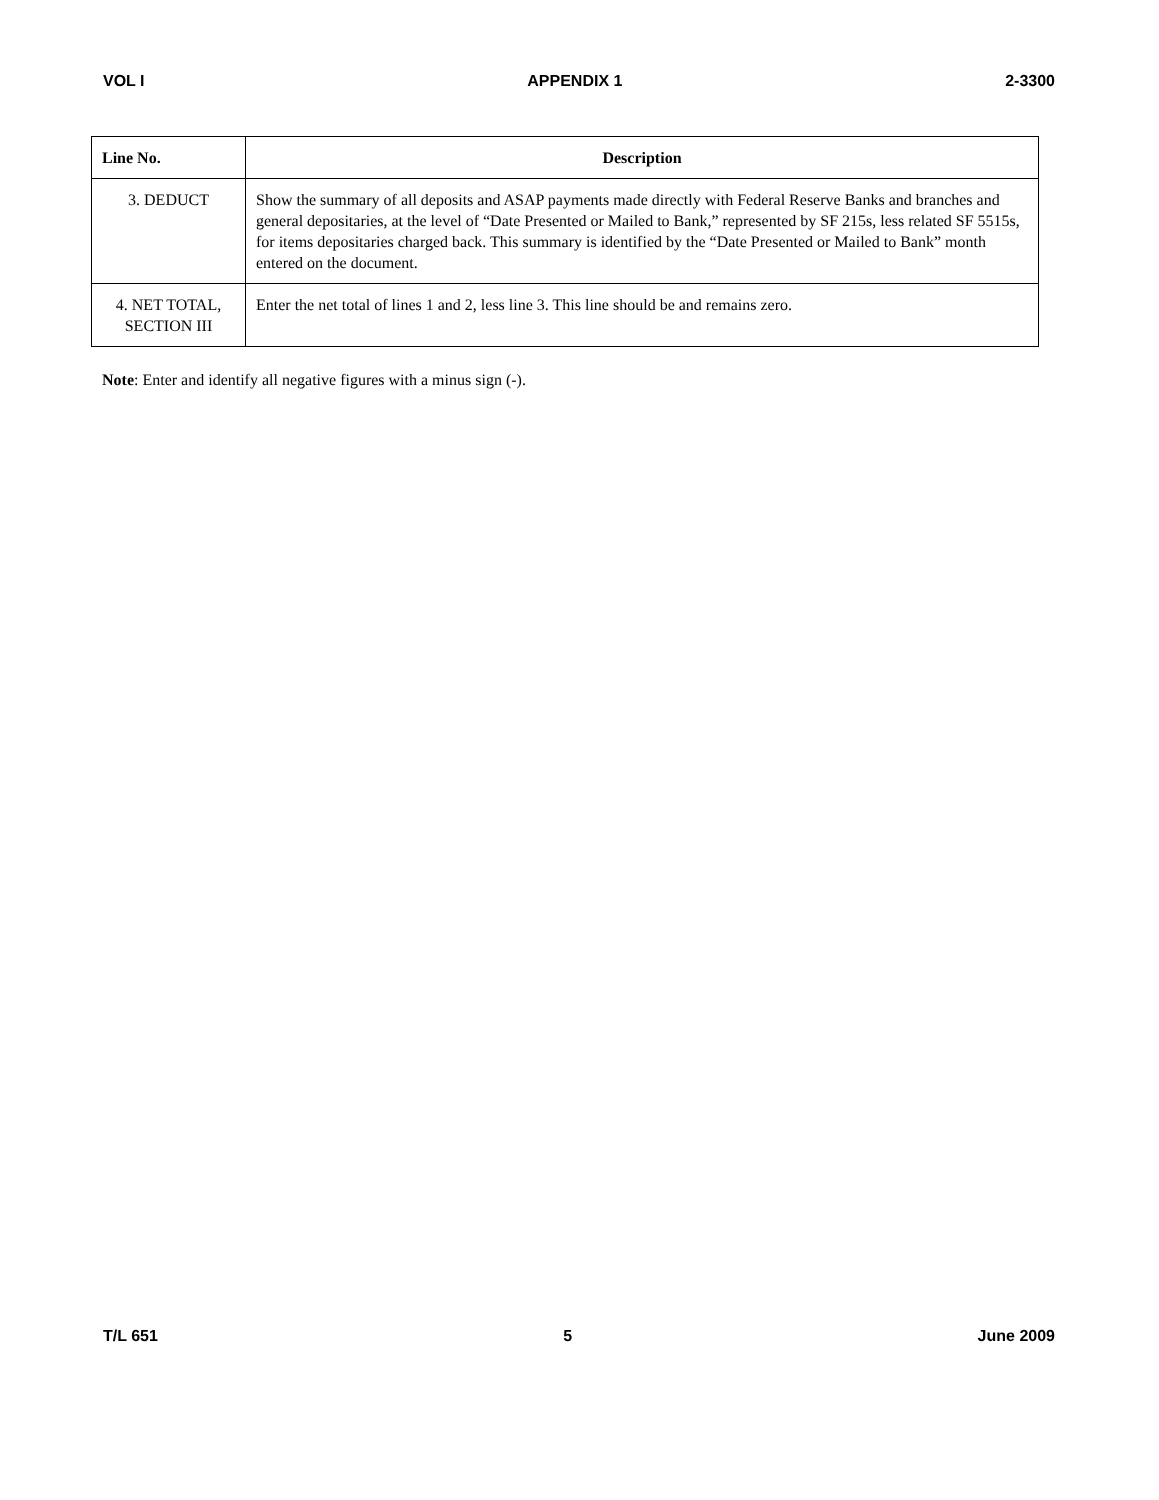VOL I APPENDIX 1 2-3300
| Line No. | Description |
| --- | --- |
| 3. DEDUCT | Show the summary of all deposits and ASAP payments made directly with Federal Reserve Banks and branches and general depositaries, at the level of “Date Presented or Mailed to Bank,” represented by SF 215s, less related SF 5515s, for items depositaries charged back. This summary is identified by the “Date Presented or Mailed to Bank” month entered on the document. |
| 4. NET TOTAL, SECTION III | Enter the net total of lines 1 and 2, less line 3. This line should be and remains zero. |
Note: Enter and identify all negative figures with a minus sign (-).
T/L 651 5 June 2009